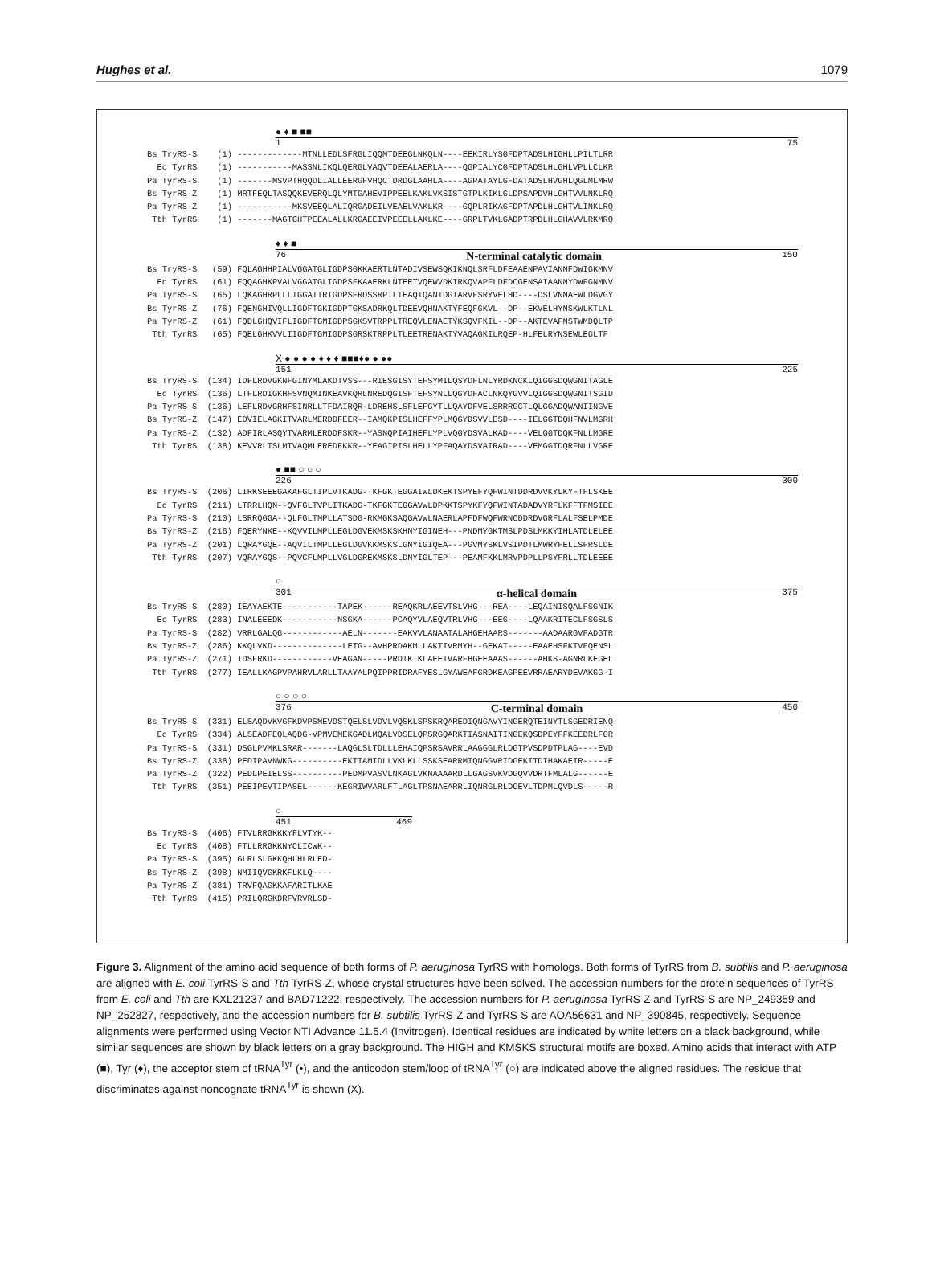Hughes et al. 1079
● ♦ ■ ■■
1 75
Bs TryRS-S    (1) -------------MTNLLEDLSFRGLIQQMTDEEGLNKQLN----EEKIRLYSGFDPTADSLHIGHLLPILTLRR
  Ec TyrRS    (1) -----------MASSNLIKQLQERGLVAQVTDEEALAERLA----QGPIALYCGFDPTADSLHLGHLVPLLCLKR
Pa TyrRS-S    (1) -------MSVPTHQQDLIALLEERGFVHQCTDRDGLAAHLA----AGPATAYLGFDATADSLHVGHLQGLMLMRW
Bs TyrRS-Z    (1) MRTFEQLTASQQKEVERQLQLYMTGAHEVIPPEELKAKLVKSISTGTPLKIKLGLDPSAPDVHLGHTVVLNKLRQ
Pa TyrRS-Z    (1) -----------MKSVEEQLALIQRGADEILVEAELVAKLKR----GQPLRIKAGFDPTAPDLHLGHTVLINKLRQ
 Tth TyrRS    (1) -------MAGTGHTPEEALALLKRGAEEIVPEEELLAKLKE----GRPLTVKLGADPTRPDLHLGHAVVLRKMRQ
♦ ♦ ■
76 N-terminal catalytic domain 150
Bs TryRS-S   (59) FQLAGHHPIALVGGATGLIGDPSGKKAERTLNTADIVSEWSQKIKNQLSRFLDFEAAENPAVIANNFDWIGKMNV
  Ec TyrRS   (61) FQQAGHKPVALVGGATGLIGDPSFKAAERKLNTEETVQEWVDKIRKQVAPFLDFDCGENSAIAANNYDWFGNMNV
Pa TyrRS-S   (65) LQKAGHRPLLLIGGATTRIGDPSFRDSSRPILTEAQIQANIDGIARVFSRYVELHD----DSLVNNAEWLDGVGY
Bs TyrRS-Z   (76) FQENGHIVQLLIGDFTGKIGDPTGKSADRKQLTDEEVQHNAKTYFEQFGKVL--DP--EKVELHYNSKWLKTLNL
Pa TyrRS-Z   (61) FQDLGHQVIFLIGDFTGMIGDPSGKSVTRPPLTREQVLENAETYKSQVFKIL--DP--AKTEVAFNSTWMDQLTP
 Tth TyrRS   (65) FQELGHKVVLIIGDFTGMIGDPSGRSKTRPPLTLEETRENAKTYVAQAGKILRQEP-HLFELRYNSEWLEGLTF
X ● ● ● ● ♦ ♦ ♦ ■■■♦● ● ●●
151 225
Bs TryRS-S  (134) IDFLRDVGKNFGINYMLAKDTVSS---RIESGISYTEFSYMILQSYDFLNLYRDKNCKLQIGGSDQWGNITAGLE
  Ec TyrRS  (136) LTFLRDIGKHFSVNQMINKEAVKQRLNREDQGISFTEFSYNLLQGYDFACLNKQYGVVLQIGGSDQWGNITSGID
Pa TyrRS-S  (136) LEFLRDVGRHFSINRLLTFDAIRQR-LDREHSLSFLEFGYTLLQAYDFVELSRRRGCTLQLGGADQWANIINGVE
Bs TyrRS-Z  (147) EDVIELAGKITVARLMERDDFEER--IAMQKPISLHEFFYPLMQGYDSVVLESD----IELGGTDQHFNVLMGRH
Pa TyrRS-Z  (132) ADFIRLASQYTVARMLERDDFSKR--YASNQPIAIHEFLYPLVQGYDSVALKAD----VELGGTDQKFNLLMGRE
 Tth TyrRS  (138) KEVVRLTSLMTVAQMLEREDFKKR--YEAGIPISLHELLYPFAQAYDSVAIRAD----VEMGGTDQRFNLLVGRE
● ■■ ○ ○ ○
226 300
Bs TryRS-S  (206) LIRKSEEEGAKAFGLTIPLVTKADG-TKFGKTEGGAIWLDKEKTSPYEFYQFWINTDDRDVVKYLKYFTFLSKEE
  Ec TyrRS  (211) LTRRLHQN--QVFGLTVPLITKADG-TKFGKTEGGAVWLDPKKTSPYKFYQFWINTADADVYRFLKFFTFMSIEE
Pa TyrRS-S  (210) LSRRQGGA--QLFGLTMPLLATSDG-RKMGKSAQGAVWLNAERLAPFDFWQFWRNCDDRDVGRFLALFSELPMDE
Bs TyrRS-Z  (216) FQERYNKE--KQVVILMPLLEGLDGVEKMSKSKHNYIGINEH---PNDMYGKTMSLPDSLMKKYIHLATDLELEE
Pa TyrRS-Z  (201) LQRAYGQE--AQVILTMPLLEGLDGVKKMSKSLGNYIGIQEA---PGVMYSKLVSIPDTLMWRYFELLSFRSLDE
 Tth TyrRS  (207) VQRAYGQS--PQVCFLMPLLVGLDGREKMSKSLDNYIGLTEP---PEAMFKKLMRVPDPLLPSYFRLLTDLEEEE
○
301 α-helical domain 375
Bs TryRS-S  (280) IEAYAEKTE-----------TAPEK------REAQKRLAEEVTSLVHG---REA----LEQAINISQALFSGNIK
  Ec TyrRS  (283) INALEEEDK-----------NSGKA------PCAQYVLAEQVTRLVHG---EEG----LQAAKRITECLFSGSLS
Pa TyrRS-S  (282) VRRLGALQG------------AELN-------EAKVVLANAATALAHGEHAARS-------AADAARGVFADGTR
Bs TyrRS-Z  (286) KKQLVKD--------------LETG--AVHPRDAKMLLAKTIVRMYH--GEKAT-----EAAEHSFKTVFQENSL
Pa TyrRS-Z  (271) IDSFRKD------------VEAGAN-----PRDIKIKLAEEIVARFHGEEAAAS------AHKS-AGNRLKEGEL
 Tth TyrRS  (277) IEALLKAGPVPAHRVLARLLTAAYALPQIPPRIDRAFYESLGYAWEAFGRDKEAGPEEVRRAEARYDEVAKGG-I
○ ○ ○ ○
376 C-terminal domain 450
Bs TryRS-S  (331) ELSAQDVKVGFKDVPSMEVDSTQELSLVDVLVQSKLSPSKRQAREDIQNGAVYINGERQTEINYTLSGEDRIENQ
  Ec TyrRS  (334) ALSEADFEQLAQDG-VPMVEMEKGADLMQALVDSELQPSRGQARKTIASNAITINGEKQSDPEYFFKEEDRLFGR
Pa TyrRS-S  (331) DSGLPVMKLSRAR-------LAQGLSLTDLLLEHAIQPSRSAVRRLAAGGGLRLDGTPVSDPDTPLAG----EVD
Bs TyrRS-Z  (338) PEDIPAVNWKG----------EKTIAMIDLLVKLKLLSSKSEARRMIQNGGVRIDGEKITDIHAKAEIR-----E
Pa TyrRS-Z  (322) PEDLPEIELSS----------PEDMPVASVLNKAGLVKNAAAARDLLGAGSVKVDGQVVDRTFMLALG------E
 Tth TyrRS  (351) PEEIPEVTIPASEL------KEGRIWVARLFTLAGLTPSNAEARRLIQNRGLRLDGEVLTDPMLQVDLS-----R
○
451 469
Bs TryRS-S  (406) FTVLRRGKKKYFLVTYK--
  Ec TyrRS  (408) FTLLRRGKKNYCLICWK--
Pa TyrRS-S  (395) GLRLSLGKKQHLHLRLED-
Bs TyrRS-Z  (398) NMIIQVGKRKFLKLQ----
Pa TyrRS-Z  (381) TRVFQAGKKAFARITLKAE
 Tth TyrRS  (415) PRILQRGKDRFVRVRLSD-
Figure 3. Alignment of the amino acid sequence of both forms of P. aeruginosa TyrRS with homologs. Both forms of TyrRS from B. subtilis and P. aeruginosa are aligned with E. coli TyrRS-S and Tth TyrRS-Z, whose crystal structures have been solved. The accession numbers for the protein sequences of TyrRS from E. coli and Tth are KXL21237 and BAD71222, respectively. The accession numbers for P. aeruginosa TyrRS-Z and TyrRS-S are NP_249359 and NP_252827, respectively, and the accession numbers for B. subtilis TyrRS-Z and TyrRS-S are AOA56631 and NP_390845, respectively. Sequence alignments were performed using Vector NTI Advance 11.5.4 (Invitrogen). Identical residues are indicated by white letters on a black background, while similar sequences are shown by black letters on a gray background. The HIGH and KMSKS structural motifs are boxed. Amino acids that interact with ATP (■), Tyr (♦), the acceptor stem of tRNA<sup>Tyr</sup> (•), and the anticodon stem/loop of tRNA<sup>Tyr</sup> (○) are indicated above the aligned residues. The residue that discriminates against noncognate tRNA<sup>Tyr</sup> is shown (X).